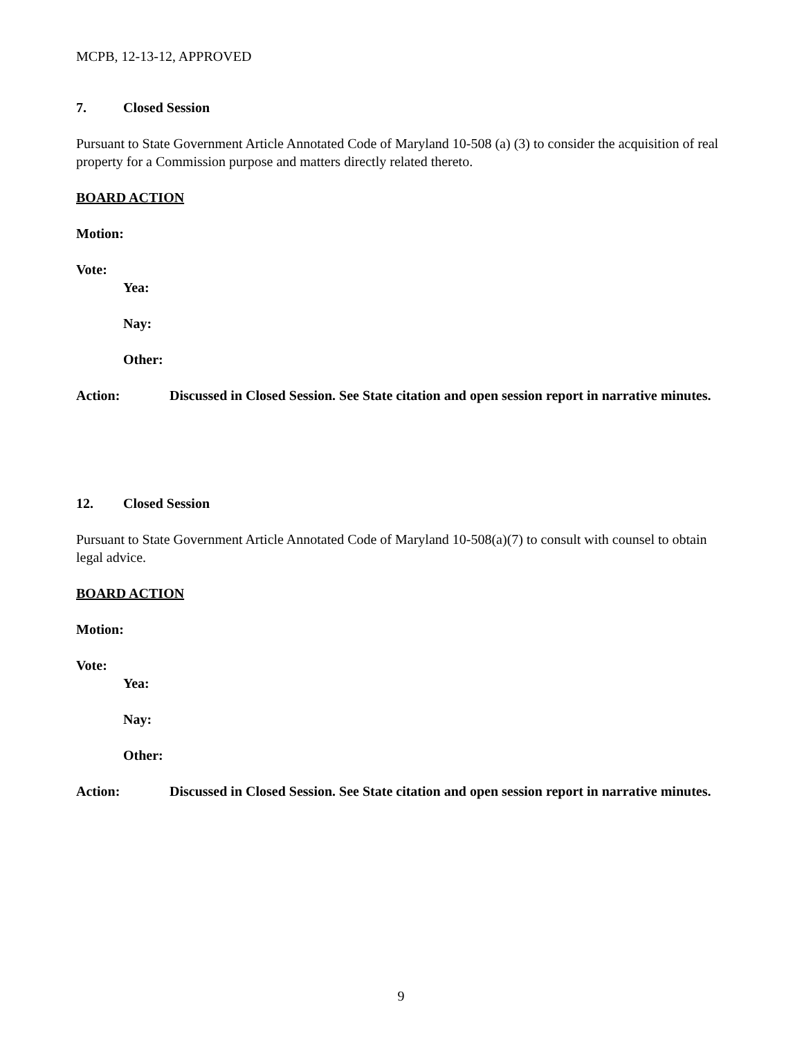MCPB, 12-13-12, APPROVED
7. Closed Session
Pursuant to State Government Article Annotated Code of Maryland 10-508 (a) (3) to consider the acquisition of real property for a Commission purpose and matters directly related thereto.
BOARD ACTION
Motion:
Vote:
Yea:
Nay:
Other:
Action: Discussed in Closed Session. See State citation and open session report in narrative minutes.
12. Closed Session
Pursuant to State Government Article Annotated Code of Maryland 10-508(a)(7) to consult with counsel to obtain legal advice.
BOARD ACTION
Motion:
Vote:
Yea:
Nay:
Other:
Action: Discussed in Closed Session. See State citation and open session report in narrative minutes.
9